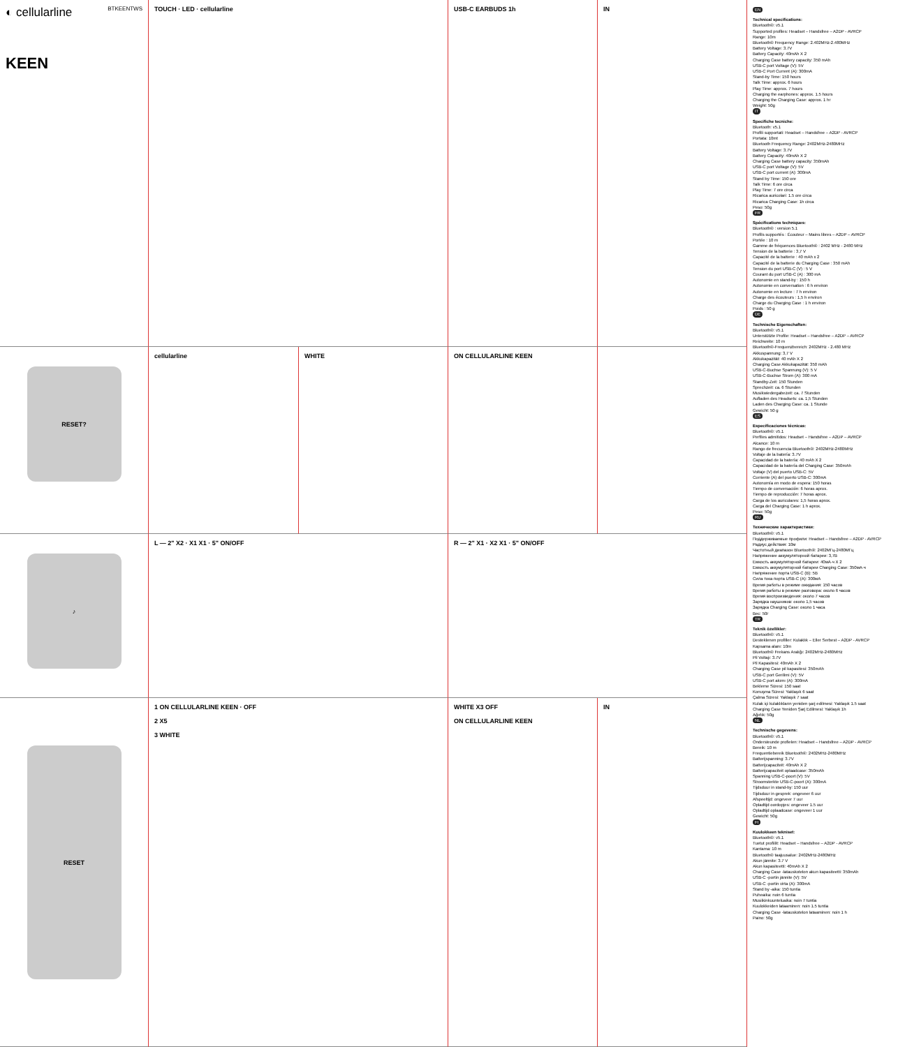◐ cellularline
BTKEENTWS
KEEN
TOUCH · LED · cellularline
USB-C EARBUDS 1h
IN
RESET?
cellularline
WHITE
ON CELLULARLINE KEEN
♪
L — 2" X2 · X1 X1 · 5" ON/OFF
R — 2" X1 · X2 X1 · 5" ON/OFF
RESET
1 ON CELLULARLINE KEEN · OFF
2 X5
3 WHITE
WHITE X3 OFF
ON CELLULARLINE KEEN
IN
EN
Technical specifications:
Bluetooth®: v5.1
Supported profiles: Headset – Handsfree – A2DP - AVRCP
Range: 10m
Bluetooth® Frequency Range: 2.402MHz-2.480MHz
Battery Voltage: 3.7V
Battery Capacity: 40mAh X 2
Charging Case battery capacity: 350 mAh
USB-C port Voltage (V): 5V
USB-C Port Current (A): 300mA
Stand-by Time: 150 hours
Talk Time: approx. 6 hours
Play Time: approx. 7 hours
Charging the earphones: approx. 1.5 hours
Charging the Charging Case: approx. 1 hr
Weight: 50g
IT
Specifiche tecniche:
Bluetooth: v5.1
Profili supportati: Headset – Handsfree – A2DP - AVRCP
Portata: 10mt
Bluetooth Frequency Range: 2402MHz-2480MHz
Battery Voltage: 3.7V
Battery Capacity: 40mAh X 2
Charging Case battery capacity: 350mAh
USB-C port Voltage (V): 5V
USB-C port current (A): 300mA
Stand by Time: 150 ore
Talk Time: 6 ore circa
Play Time: 7 ore circa
Ricarica auricolari: 1.5 ore circa
Ricarica Charging Case: 1h circa
Peso: 50g
FR
Spécifications techniques:
Bluetooth® : version 5.1
Profils supportés : Écouteur – Mains libres – A2DP – AVRCP
Portée : 10 m
Gamme de fréquences Bluetooth® : 2402 MHz - 2480 MHz
Tension de la batterie : 3,7 V
Capacité de la batterie : 40 mAh x 2
Capacité de la batterie du Charging Case : 350 mAh
Tension du port USB-C (V) : 5 V
Courant du port USB-C (A) : 300 mA
Autonomie en stand-by : 150 h
Autonomie en conversation : 6 h environ
Autonomie en lecture : 7 h environ
Charge des écouteurs : 1,5 h environ
Charge du Charging Case : 1 h environ
Poids : 50 g
DE
Technische Eigenschaften:
Bluetooth®: v5.1
Unterstützte Profile: Headset – Handsfree – A2DP – AVRCP
Reichweite: 10 m
Bluetooth®-Frequenzbereich: 2402MHz - 2.480 MHz
Akkuspannung: 3,7 V
Akkukapazität: 40 mAh X 2
Charging Case Akkukapazität: 350 mAh
USB-C-Buchse Spannung (V): 5 V
USB-C-Buchse Strom (A): 300 mA
Standby-Zeit: 150 Stunden
Sprechzeit: ca. 6 Stunden
Musikwiedergabezeit: ca. 7 Stunden
Aufladen des Headsets: ca. 1,5 Stunden
Laden des Charging Case: ca. 1 Stunde
Gewicht: 50 g
ES
Especificaciones técnicas:
Bluetooth®: v5.1
Perfiles admitidos: Headset – Handsfree – A2DP – AVRCP
Alcance: 10 m
Rango de frecuencia Bluetooth®: 2402MHz-2480MHz
Voltaje de la batería: 3.7V
Capacidad de la batería: 40 mAh X 2
Capacidad de la batería del Charging Case: 350mAh
Voltaje (V) del puerto USB-C: 5V
Corriente (A) del puerto USB-C: 300mA
Autonomía en modo de espera: 150 horas
Tiempo de conversación: 6 horas aprox.
Tiempo de reproducción: 7 horas aprox.
Carga de los auriculares: 1,5 horas aprox.
Carga del Charging Case: 1 h aprox.
Peso: 50g
RU
Технические характеристики:
Bluetooth®: v5.1
Поддерживаемые профили: Headset – Handsfree – A2DP - AVRCP
Радиус действия: 10м
Частотный диапазон Bluetooth®: 2402МГц-2480МГц
Напряжение аккумуляторной батареи: 3,7В
Емкость аккумуляторной батареи: 40мА·ч X 2
Емкость аккумуляторной батареи Charging Case: 350мА·ч
Напряжение порта USB-C (В): 5В
Сила тока порта USB-C (А): 300мА
Время работы в режиме ожидания: 150 часов
Время работы в режиме разговора: около 6 часов
Время воспроизведения: около 7 часов
Зарядка наушников: около 1,5 часов
Зарядка Charging Case: около 1 часа
Вес: 50г
TR
Teknik özellikler:
Bluetooth®: v5.1
Desteklenen profiller: Kulaklık – Eller Serbest – A2DP - AVRCP
Kapsama alanı: 10m
Bluetooth® Frekans Aralığı: 2402MHz-2480MHz
Pil Voltajı: 3.7V
Pil Kapasitesi: 40mAh X 2
Charging Case pil kapasitesi: 350mAh
USB-C port Gerilimi (V): 5V
USB-C port akımı (A): 300mA
Bekleme Süresi: 150 saat
Konuşma Süresi: Yaklaşık 6 saat
Çalma Süresi: Yaklaşık 7 saat
Kulak içi kulaklıkların yeniden şarj edilmesi: Yaklaşık 1.5 saat
Charging Case Yeniden Şarj Edilmesi: Yaklaşık 1h
Ağırlık: 50g
NL
Technische gegevens:
Bluetooth®: v5.1
Ondersteunde profielen: Headset – Handsfree – A2DP - AVRCP
Bereik: 10 m
Frequentiebereik Bluetooth®: 2402MHz-2480MHz
Batterijspanning: 3.7V
Batterijcapaciteit: 40mAh X 2
Batterijcapaciteit oplaadcase: 350mAh
Spanning USB-C-poort (V): 5V
Stroomsterkte USB-C-poort (A): 300mA
Tijdsduur in stand-by: 150 uur
Tijdsduur in gesprek: ongeveer 6 uur
Afspeeltijd: ongeveer 7 uur
Opladtijd oordopjes: ongeveer 1.5 uur
Opladtijd oplaadcase: ongeveer 1 uur
Gewicht: 50g
FI
Kuulokkeen tekniset:
Bluetooth®: v5.1
Tuetut profiilit: Headset – Handsfree – A2DP - AVRCP
Kantama: 10 m
Bluetooth® taajuusalue: 2402MHz-2480MHz
Akun jännite: 3.7 V
Akun kapasiteetti: 40mAh X 2
Charging Case -latauskotelon akun kapasiteetti: 350mAh
USB-C -portin jännite (V): 5V
USB-C -portin virta (A): 300mA
Stand by -aika: 150 tuntia
Puheaika: noin 6 tuntia
Musiikinkuunteluaika: noin 7 tuntia
Kuulokkeiden lataaminen: noin 1.5 tuntia
Charging Case -latauskotelon lataaminen: noin 1 h
Paino: 50g